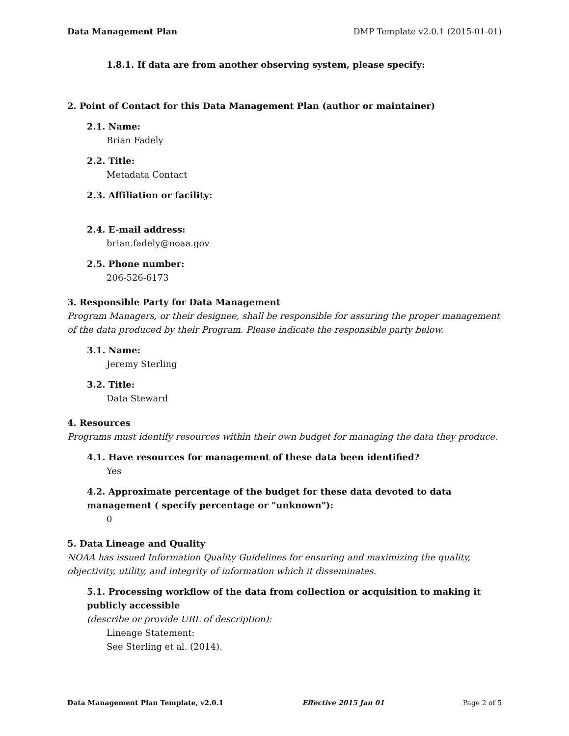Data Management Plan DMP Template v2.0.1 (2015-01-01)
1.8.1. If data are from another observing system, please specify:
2. Point of Contact for this Data Management Plan (author or maintainer)
2.1. Name:
Brian Fadely
2.2. Title:
Metadata Contact
2.3. Affiliation or facility:
2.4. E-mail address:
brian.fadely@noaa.gov
2.5. Phone number:
206-526-6173
3. Responsible Party for Data Management
Program Managers, or their designee, shall be responsible for assuring the proper management of the data produced by their Program. Please indicate the responsible party below.
3.1. Name:
Jeremy Sterling
3.2. Title:
Data Steward
4. Resources
Programs must identify resources within their own budget for managing the data they produce.
4.1. Have resources for management of these data been identified?
Yes
4.2. Approximate percentage of the budget for these data devoted to data management ( specify percentage or "unknown"):
0
5. Data Lineage and Quality
NOAA has issued Information Quality Guidelines for ensuring and maximizing the quality, objectivity, utility, and integrity of information which it disseminates.
5.1. Processing workflow of the data from collection or acquisition to making it publicly accessible
(describe or provide URL of description):
Lineage Statement:
See Sterling et al. (2014).
Data Management Plan Template, v2.0.1 Effective 2015 Jan 01 Page 2 of 5